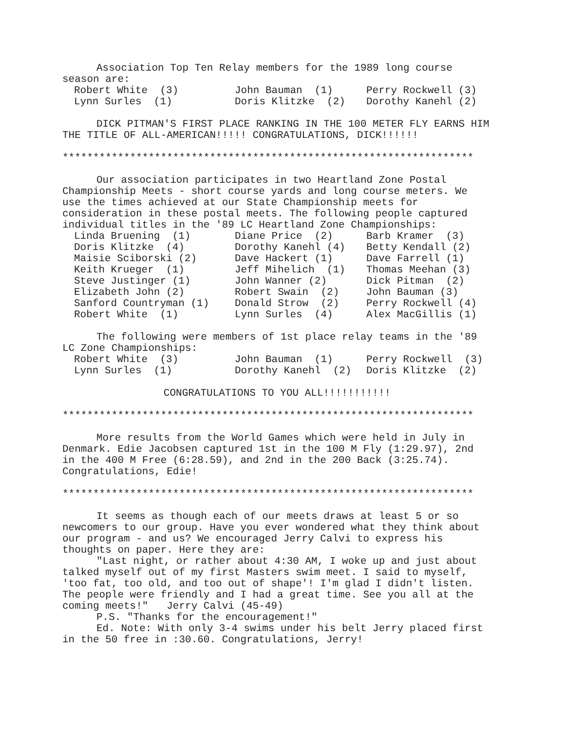Association Top Ten Relay members for the 1989 long course season are:
| Robert White (3) | John Bauman (1) | Perry Rockwell (3) |
| Lynn Surles (1) | Doris Klitzke (2) | Dorothy Kanehl (2) |
DICK PITMAN'S FIRST PLACE RANKING IN THE 100 METER FLY EARNS HIM THE TITLE OF ALL-AMERICAN!!!!! CONGRATULATIONS, DICK!!!!!!
*******************************************************************
Our association participates in two Heartland Zone Postal Championship Meets - short course yards and long course meters. We use the times achieved at our State Championship meets for consideration in these postal meets. The following people captured individual titles in the '89 LC Heartland Zone Championships:
| Linda Bruening (1) | Diane Price (2) | Barb Kramer (3) |
| Doris Klitzke (4) | Dorothy Kanehl (4) | Betty Kendall (2) |
| Maisie Sciborski (2) | Dave Hackert (1) | Dave Farrell (1) |
| Keith Krueger (1) | Jeff Mihelich (1) | Thomas Meehan (3) |
| Steve Justinger (1) | John Wanner (2) | Dick Pitman (2) |
| Elizabeth John (2) | Robert Swain (2) | John Bauman (3) |
| Sanford Countryman (1) | Donald Strow (2) | Perry Rockwell (4) |
| Robert White (1) | Lynn Surles (4) | Alex MacGillis (1) |
The following were members of 1st place relay teams in the '89 LC Zone Championships:
| Robert White (3) | John Bauman (1) | Perry Rockwell (3) |
| Lynn Surles (1) | Dorothy Kanehl (2) | Doris Klitzke (2) |
CONGRATULATIONS TO YOU ALL!!!!!!!!!!!
*******************************************************************
More results from the World Games which were held in July in Denmark. Edie Jacobsen captured 1st in the 100 M Fly (1:29.97), 2nd in the 400 M Free (6:28.59), and 2nd in the 200 Back (3:25.74). Congratulations, Edie!
*******************************************************************
It seems as though each of our meets draws at least 5 or so newcomers to our group. Have you ever wondered what they think about our program - and us? We encouraged Jerry Calvi to express his thoughts on paper. Here they are:
"Last night, or rather about 4:30 AM, I woke up and just about talked myself out of my first Masters swim meet. I said to myself, 'too fat, too old, and too out of shape'! I'm glad I didn't listen. The people were friendly and I had a great time. See you all at the coming meets!" Jerry Calvi (45-49)
P.S. "Thanks for the encouragement!"
Ed. Note: With only 3-4 swims under his belt Jerry placed first in the 50 free in :30.60. Congratulations, Jerry!